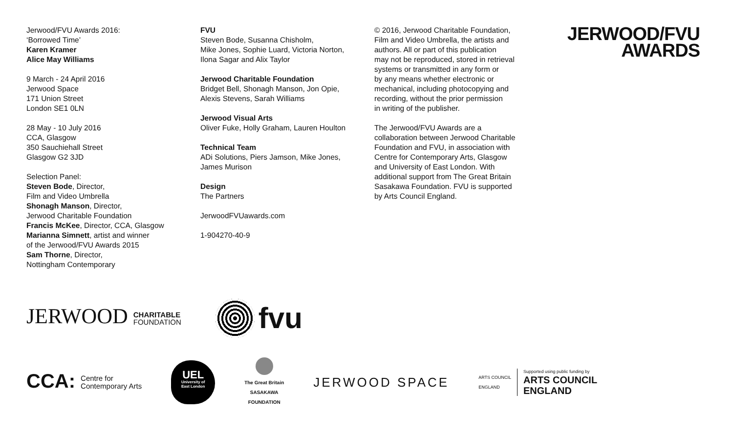Jerwood/FVU Awards 2016:
‘Borrowed Time’
Karen Kramer
Alice May Williams
9 March - 24 April 2016
Jerwood Space
171 Union Street
London SE1 0LN
28 May - 10 July 2016
CCA, Glasgow
350 Sauchiehall Street
Glasgow G2 3JD
Selection Panel:
Steven Bode, Director,
Film and Video Umbrella
Shonagh Manson, Director,
Jerwood Charitable Foundation
Francis McKee, Director, CCA, Glasgow
Marianna Simnett, artist and winner
of the Jerwood/FVU Awards 2015
Sam Thorne, Director,
Nottingham Contemporary
FVU
Steven Bode, Susanna Chisholm,
Mike Jones, Sophie Luard, Victoria Norton,
Ilona Sagar and Alix Taylor
Jerwood Charitable Foundation
Bridget Bell, Shonagh Manson, Jon Opie,
Alexis Stevens, Sarah Williams
Jerwood Visual Arts
Oliver Fuke, Holly Graham, Lauren Houlton
Technical Team
ADi Solutions, Piers Jamson, Mike Jones,
James Murison
Design
The Partners
JerwoodFVUawards.com
1-904270-40-9
© 2016, Jerwood Charitable Foundation,
Film and Video Umbrella, the artists and
authors. All or part of this publication
may not be reproduced, stored in retrieval
systems or transmitted in any form or
by any means whether electronic or
mechanical, including photocopying and
recording, without the prior permission
in writing of the publisher.
The Jerwood/FVU Awards are a
collaboration between Jerwood Charitable
Foundation and FVU, in association with
Centre for Contemporary Arts, Glasgow
and University of East London. With
additional support from The Great Britain
Sasakawa Foundation. FVU is supported
by Arts Council England.
JERWOOD/FVU
AWARDS
JERWOOD CHARITABLE
FOUNDATION
fvu
CCA: Centre for
Contemporary Arts
UEL
University of
East London
The Great Britain
SASAKAWA
FOUNDATION
JERWOOD SPACE
ARTS COUNCIL
ENGLAND
Supported using public funding by
ARTS COUNCIL
ENGLAND